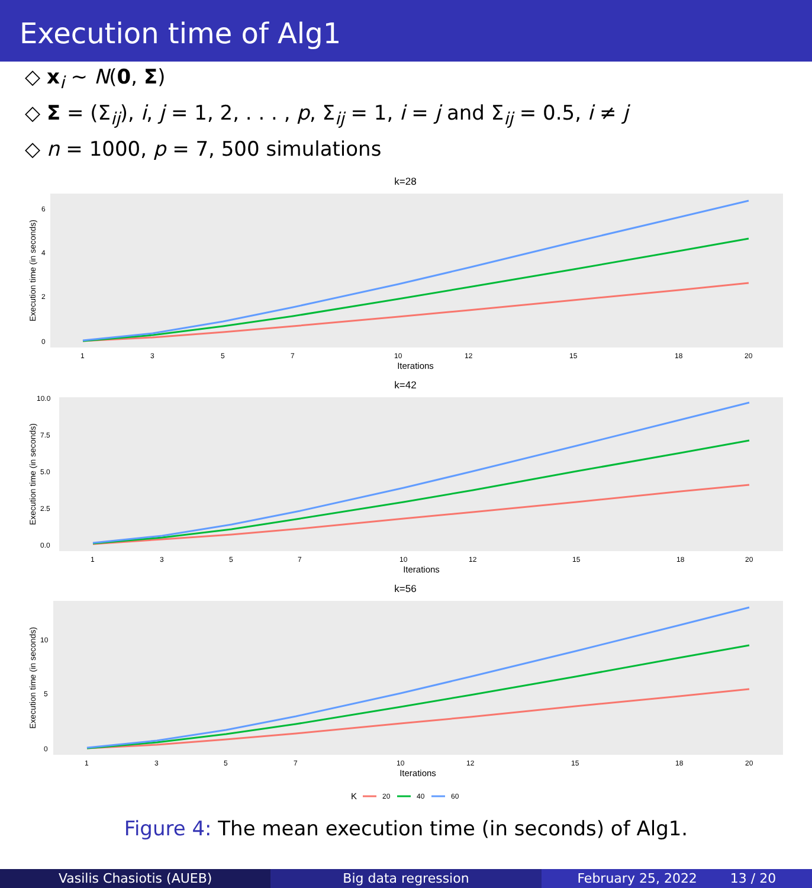Execution time of Alg1
◇ x<sub>i</sub> ∼ N(0, Σ)
◇ Σ = (Σ<sub>ij</sub>), i, j = 1, 2, . . . , p, Σ<sub>ij</sub> = 1, i = j and Σ<sub>ij</sub> = 0.5, i ≠ j
◇ n = 1000, p = 7, 500 simulations
k=28
Execution time (in seconds)
0
2
4
6
1
3
5
7
10
12
15
18
20
Iterations
k=42
Execution time (in seconds)
0.0
2.5
5.0
7.5
10.0
1
3
5
7
10
12
15
18
20
Iterations
k=56
Execution time (in seconds)
0
5
10
1
3
5
7
10
12
15
18
20
Iterations
K
20
40
60
Figure 4: The mean execution time (in seconds) of Alg1.
Vasilis Chasiotis (AUEB) Big data regression February 25, 2022 13 / 20